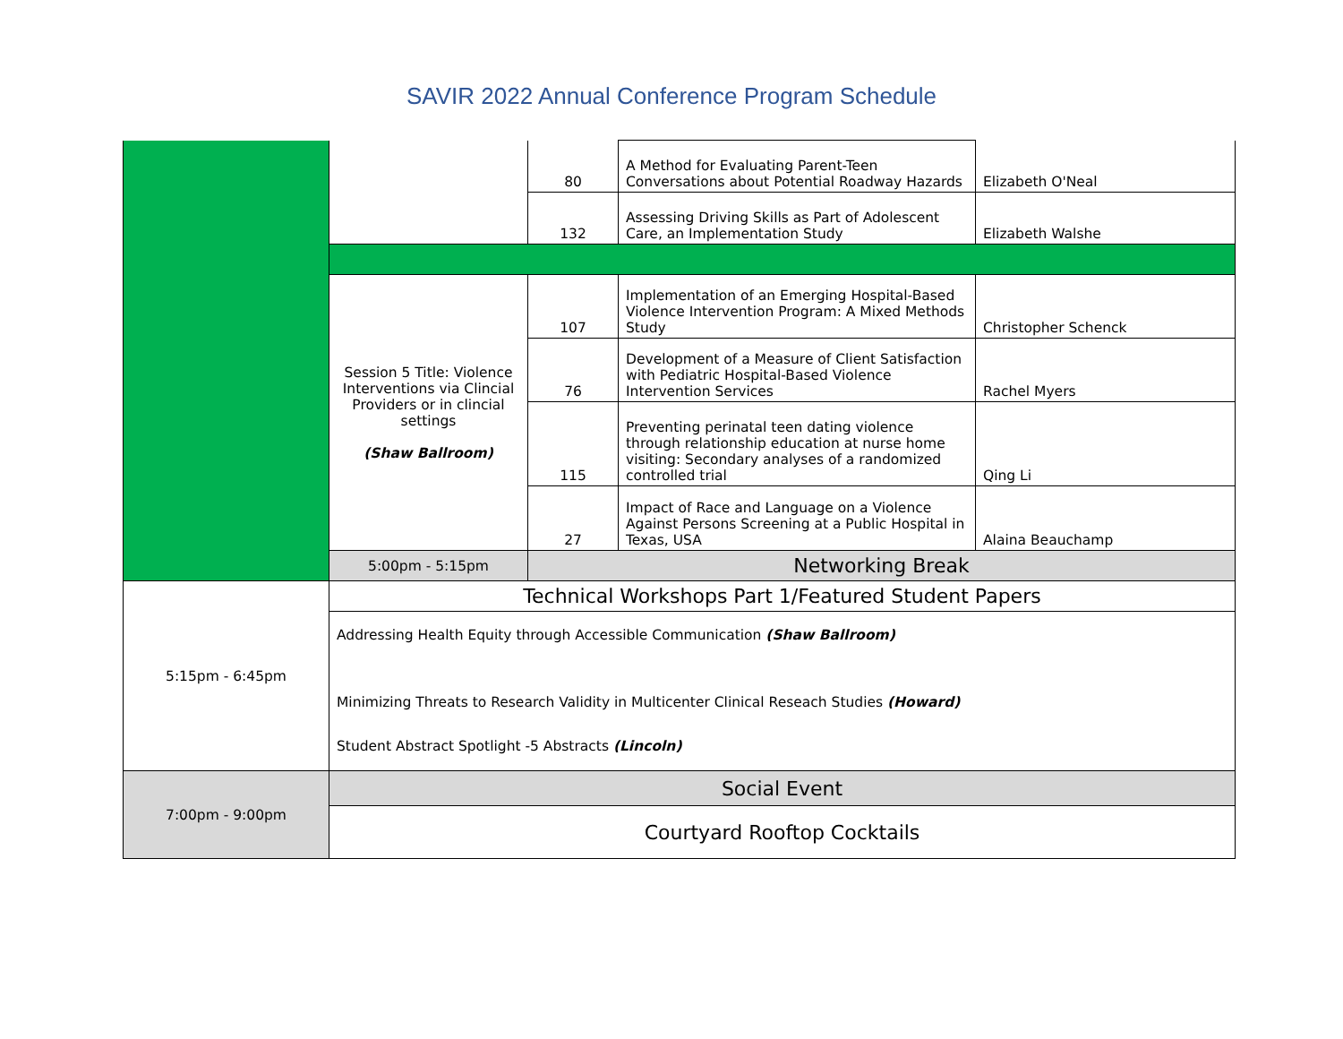SAVIR 2022 Annual Conference Program Schedule
| | | 80 | A Method for Evaluating Parent-Teen Conversations about Potential Roadway Hazards | Elizabeth O'Neal |
| | | 132 | Assessing Driving Skills as Part of Adolescent Care, an Implementation Study | Elizabeth Walshe |
| | Session 5 Title: Violence Interventions via Clincial Providers or in clincial settings (Shaw Ballroom) | 107 | Implementation of an Emerging Hospital-Based Violence Intervention Program: A Mixed Methods Study | Christopher Schenck |
| | | 76 | Development of a Measure of Client Satisfaction with Pediatric Hospital-Based Violence Intervention Services | Rachel Myers |
| | | 115 | Preventing perinatal teen dating violence through relationship education at nurse home visiting: Secondary analyses of a randomized controlled trial | Qing Li |
| | | 27 | Impact of Race and Language on a Violence Against Persons Screening at a Public Hospital in Texas, USA | Alaina Beauchamp |
| | 5:00pm - 5:15pm | Networking Break | | |
| 5:15pm - 6:45pm | Technical Workshops Part 1/Featured Student Papers | | | |
| | Addressing Health Equity through Accessible Communication (Shaw Ballroom) Minimizing Threats to Research Validity in Multicenter Clinical Reseach Studies (Howard) Student Abstract Spotlight -5 Abstracts (Lincoln) | | | |
| 7:00pm - 9:00pm | Social Event | | | |
| | Courtyard Rooftop Cocktails | | | |